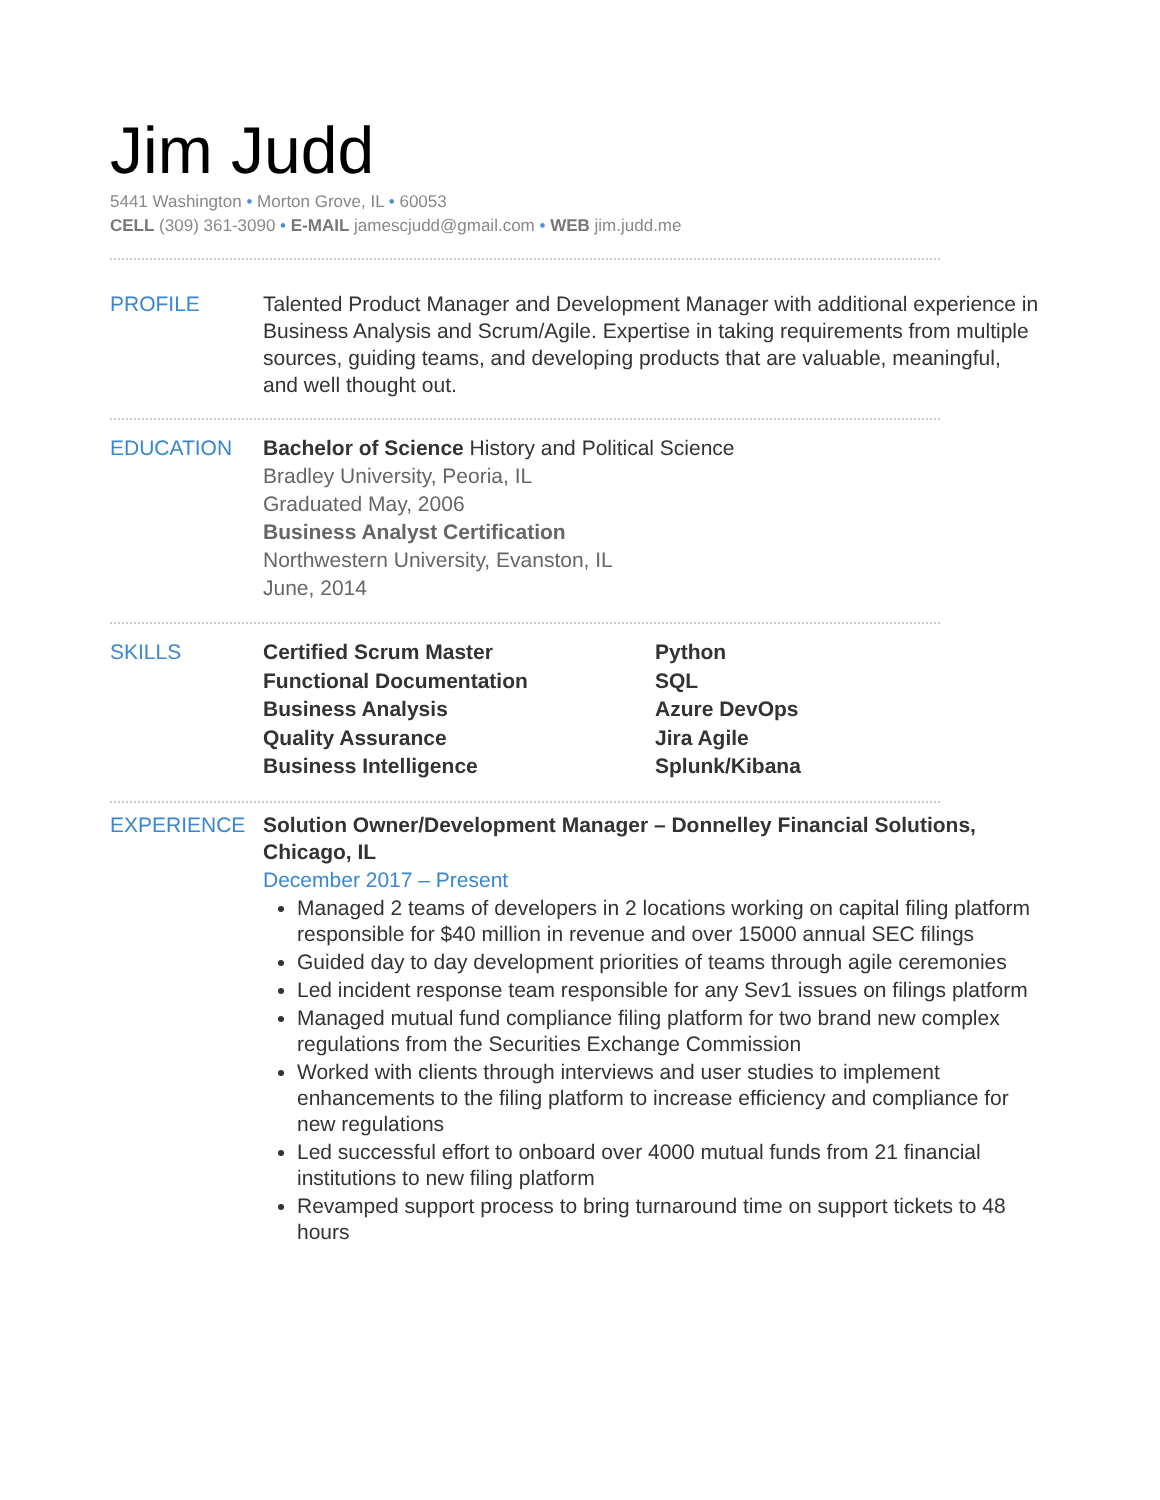Jim Judd
5441 Washington • Morton Grove, IL • 60053
CELL (309) 361-3090 • E-MAIL jamescjudd@gmail.com • WEB jim.judd.me
PROFILE Talented Product Manager and Development Manager with additional experience in Business Analysis and Scrum/Agile. Expertise in taking requirements from multiple sources, guiding teams, and developing products that are valuable, meaningful, and well thought out.
EDUCATION
Bachelor of Science History and Political Science
Bradley University, Peoria, IL
Graduated May, 2006
Business Analyst Certification
Northwestern University, Evanston, IL
June, 2014
SKILLS
Certified Scrum Master
Python
Functional Documentation
SQL
Business Analysis
Azure DevOps
Quality Assurance
Jira Agile
Business Intelligence
Splunk/Kibana
EXPERIENCE Solution Owner/Development Manager – Donnelley Financial Solutions, Chicago, IL
December 2017 – Present
Managed 2 teams of developers in 2 locations working on capital filing platform responsible for $40 million in revenue and over 15000 annual SEC filings
Guided day to day development priorities of teams through agile ceremonies
Led incident response team responsible for any Sev1 issues on filings platform
Managed mutual fund compliance filing platform for two brand new complex regulations from the Securities Exchange Commission
Worked with clients through interviews and user studies to implement enhancements to the filing platform to increase efficiency and compliance for new regulations
Led successful effort to onboard over 4000 mutual funds from 21 financial institutions to new filing platform
Revamped support process to bring turnaround time on support tickets to 48 hours